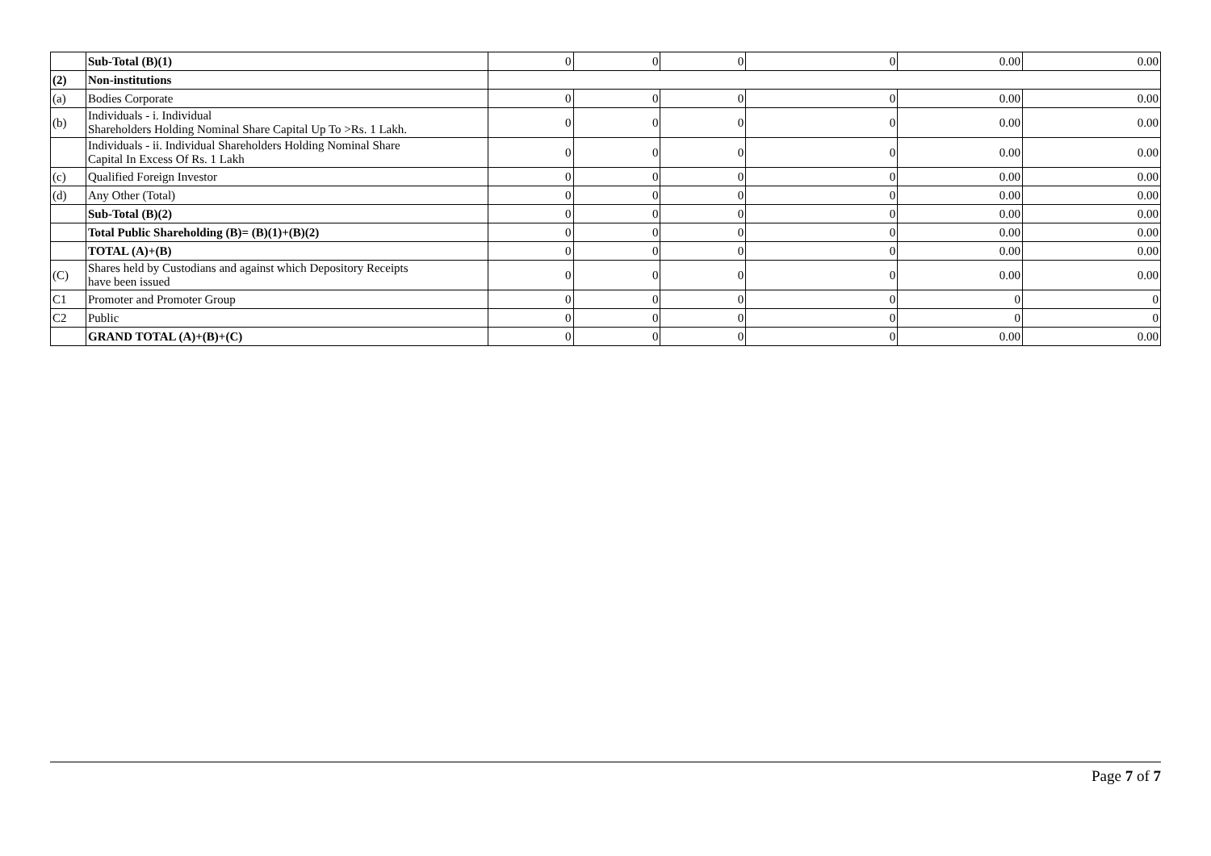| | Sub-Total (B)(1) | 0 | 0 | 0 | 0 | 0.00 | 0.00 |
| (2) | Non-institutions | | | | | | |
| (a) | Bodies Corporate | 0 | 0 | 0 | 0 | 0.00 | 0.00 |
| (b) | Individuals - i. Individual Shareholders Holding Nominal Share Capital Up To >Rs. 1 Lakh. | 0 | 0 | 0 | 0 | 0.00 | 0.00 |
| | Individuals - ii. Individual Shareholders Holding Nominal Share Capital In Excess Of Rs. 1 Lakh | 0 | 0 | 0 | 0 | 0.00 | 0.00 |
| (c) | Qualified Foreign Investor | 0 | 0 | 0 | 0 | 0.00 | 0.00 |
| (d) | Any Other (Total) | 0 | 0 | 0 | 0 | 0.00 | 0.00 |
| | Sub-Total (B)(2) | 0 | 0 | 0 | 0 | 0.00 | 0.00 |
| | Total Public Shareholding (B)= (B)(1)+(B)(2) | 0 | 0 | 0 | 0 | 0.00 | 0.00 |
| | TOTAL (A)+(B) | 0 | 0 | 0 | 0 | 0.00 | 0.00 |
| (C) | Shares held by Custodians and against which Depository Receipts have been issued | 0 | 0 | 0 | 0 | 0.00 | 0.00 |
| C1 | Promoter and Promoter Group | 0 | 0 | 0 | 0 | 0 | 0 |
| C2 | Public | 0 | 0 | 0 | 0 | 0 | 0 |
| | GRAND TOTAL (A)+(B)+(C) | 0 | 0 | 0 | 0 | 0.00 | 0.00 |
Page 7 of 7